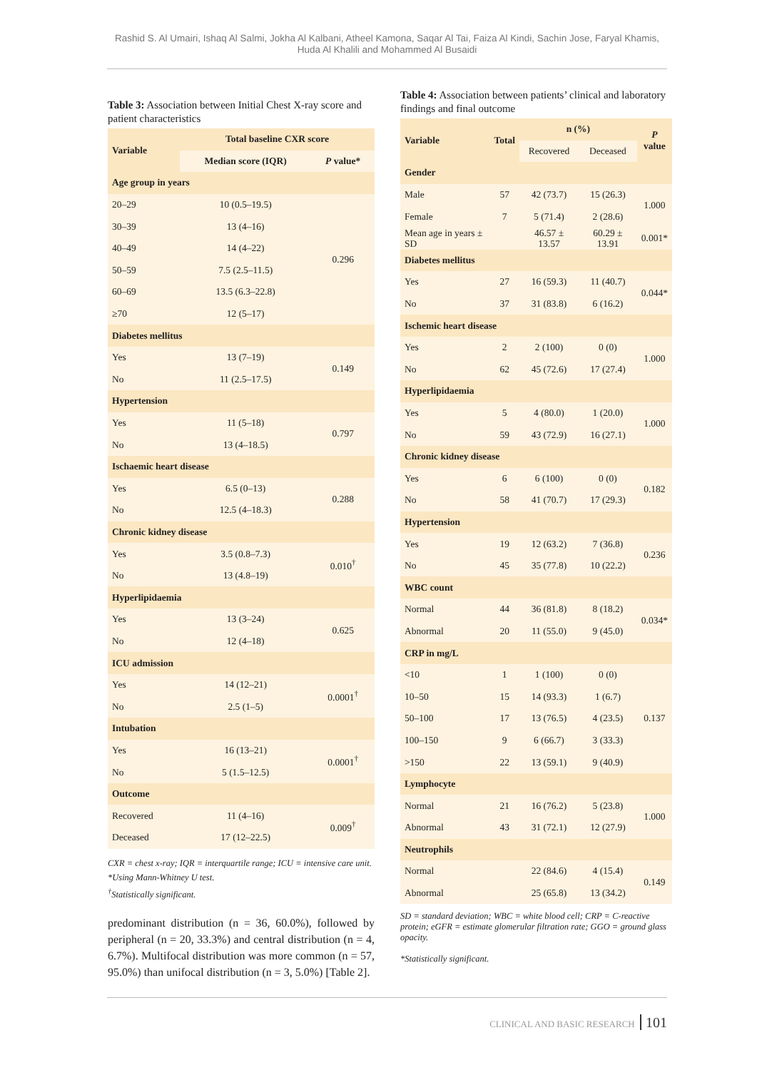Rashid S. Al Umairi, Ishaq Al Salmi, Jokha Al Kalbani, Atheel Kamona, Saqar Al Tai, Faiza Al Kindi, Sachin Jose, Faryal Khamis,
Huda Al Khalili and Mohammed Al Busaidi
Table 3: Association between Initial Chest X-ray score and patient characteristics
| Variable | Total baseline CXR score | |
| --- | --- | --- |
| | Median score (IQR) | P value* |
| Age group in years | | |
| 20–29 | 10 (0.5–19.5) | 0.296 |
| 30–39 | 13 (4–16) | |
| 40–49 | 14 (4–22) | |
| 50–59 | 7.5 (2.5–11.5) | |
| 60–69 | 13.5 (6.3–22.8) | |
| ≥70 | 12 (5–17) | |
| Diabetes mellitus | | |
| Yes | 13 (7–19) | 0.149 |
| No | 11 (2.5–17.5) | |
| Hypertension | | |
| Yes | 11 (5–18) | 0.797 |
| No | 13 (4–18.5) | |
| Ischaemic heart disease | | |
| Yes | 6.5 (0–13) | 0.288 |
| No | 12.5 (4–18.3) | |
| Chronic kidney disease | | |
| Yes | 3.5 (0.8–7.3) | 0.010<sup>†</sup> |
| No | 13 (4.8–19) | |
| Hyperlipidaemia | | |
| Yes | 13 (3–24) | 0.625 |
| No | 12 (4–18) | |
| ICU admission | | |
| Yes | 14 (12–21) | 0.0001<sup>†</sup> |
| No | 2.5 (1–5) | |
| Intubation | | |
| Yes | 16 (13–21) | 0.0001<sup>†</sup> |
| No | 5 (1.5–12.5) | |
| Outcome | | |
| Recovered | 11 (4–16) | 0.009<sup>†</sup> |
| Deceased | 17 (12–22.5) | |
CXR = chest x-ray; IQR = interquartile range; ICU = intensive care unit.
*Using Mann-Whitney U test.
<sup>†</sup> Statistically significant.
predominant distribution (n = 36, 60.0%), followed by peripheral (n = 20, 33.3%) and central distribution (n = 4, 6.7%). Multifocal distribution was more common (n = 57, 95.0%) than unifocal distribution (n = 3, 5.0%) [Table 2].
Table 4: Association between patients’ clinical and laboratory findings and final outcome
| Variable | Total | n (%) | | P value |
| --- | --- | --- | --- | --- |
| | | Recovered | Deceased | |
| Gender | | | | |
| Male | 57 | 42 (73.7) | 15 (26.3) | 1.000 |
| Female | 7 | 5 (71.4) | 2 (28.6) | |
| Mean age in years ± SD | | 46.57 ± 13.57 | 60.29 ± 13.91 | 0.001* |
| Diabetes mellitus | | | | |
| Yes | 27 | 16 (59.3) | 11 (40.7) | 0.044* |
| No | 37 | 31 (83.8) | 6 (16.2) | |
| Ischemic heart disease | | | | |
| Yes | 2 | 2 (100) | 0 (0) | 1.000 |
| No | 62 | 45 (72.6) | 17 (27.4) | |
| Hyperlipidaemia | | | | |
| Yes | 5 | 4 (80.0) | 1 (20.0) | 1.000 |
| No | 59 | 43 (72.9) | 16 (27.1) | |
| Chronic kidney disease | | | | |
| Yes | 6 | 6 (100) | 0 (0) | 0.182 |
| No | 58 | 41 (70.7) | 17 (29.3) | |
| Hypertension | | | | |
| Yes | 19 | 12 (63.2) | 7 (36.8) | 0.236 |
| No | 45 | 35 (77.8) | 10 (22.2) | |
| WBC count | | | | |
| Normal | 44 | 36 (81.8) | 8 (18.2) | 0.034* |
| Abnormal | 20 | 11 (55.0) | 9 (45.0) | |
| CRP in mg/L | | | | |
| <10 | 1 | 1 (100) | 0 (0) | 0.137 |
| 10–50 | 15 | 14 (93.3) | 1 (6.7) | |
| 50–100 | 17 | 13 (76.5) | 4 (23.5) | |
| 100–150 | 9 | 6 (66.7) | 3 (33.3) | |
| >150 | 22 | 13 (59.1) | 9 (40.9) | |
| Lymphocyte | | | | |
| Normal | 21 | 16 (76.2) | 5 (23.8) | 1.000 |
| Abnormal | 43 | 31 (72.1) | 12 (27.9) | |
| Neutrophils | | | | |
| Normal | | 22 (84.6) | 4 (15.4) | 0.149 |
| Abnormal | | 25 (65.8) | 13 (34.2) | |
SD = standard deviation; WBC = white blood cell; CRP = C-reactive protein; eGFR = estimate glomerular filtration rate; GGO = ground glass opacity.
*Statistically significant.
CLINICAL AND BASIC RESEARCH 101